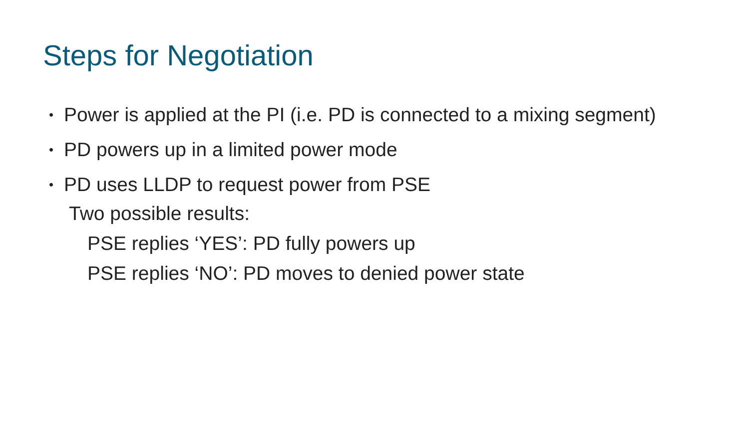Steps for Negotiation
• Power is applied at the PI (i.e. PD is connected to a mixing segment)
• PD powers up in a limited power mode
• PD uses LLDP to request power from PSE
Two possible results:
PSE replies ‘YES’: PD fully powers up
PSE replies ‘NO’: PD moves to denied power state